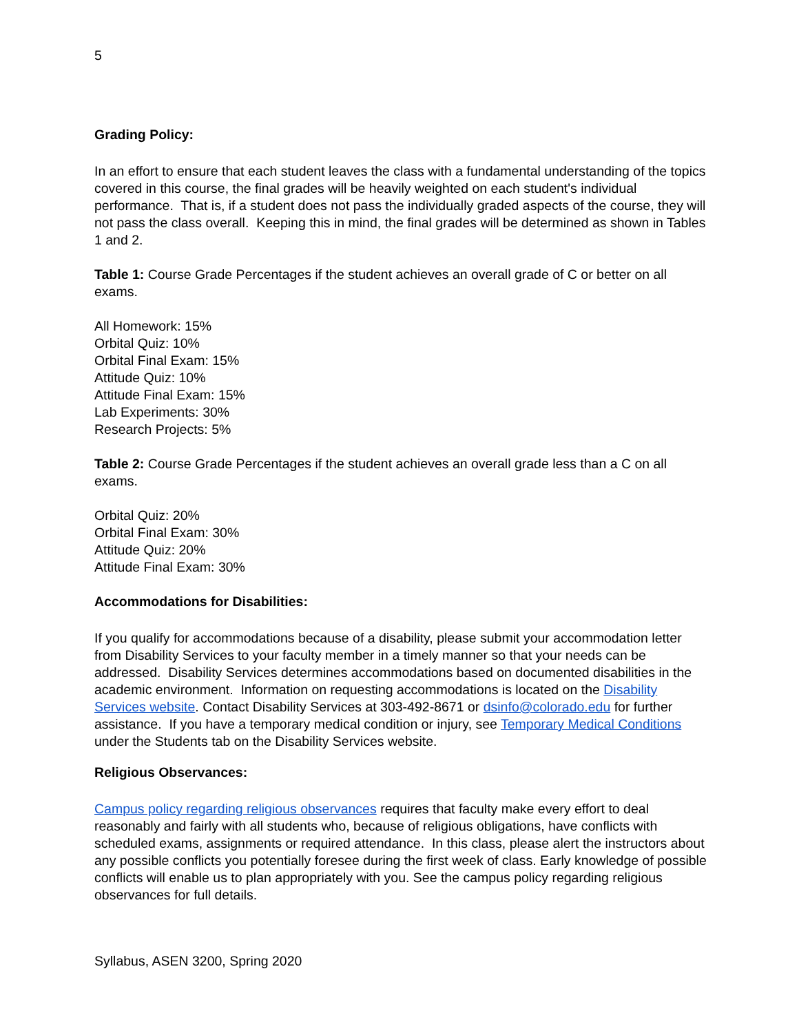5
Grading Policy:
In an effort to ensure that each student leaves the class with a fundamental understanding of the topics covered in this course, the final grades will be heavily weighted on each student's individual performance. That is, if a student does not pass the individually graded aspects of the course, they will not pass the class overall. Keeping this in mind, the final grades will be determined as shown in Tables 1 and 2.
Table 1: Course Grade Percentages if the student achieves an overall grade of C or better on all exams.
All Homework: 15%
Orbital Quiz: 10%
Orbital Final Exam: 15%
Attitude Quiz: 10%
Attitude Final Exam: 15%
Lab Experiments: 30%
Research Projects: 5%
Table 2: Course Grade Percentages if the student achieves an overall grade less than a C on all exams.
Orbital Quiz: 20%
Orbital Final Exam: 30%
Attitude Quiz: 20%
Attitude Final Exam: 30%
Accommodations for Disabilities:
If you qualify for accommodations because of a disability, please submit your accommodation letter from Disability Services to your faculty member in a timely manner so that your needs can be addressed. Disability Services determines accommodations based on documented disabilities in the academic environment. Information on requesting accommodations is located on the Disability Services website. Contact Disability Services at 303-492-8671 or dsinfo@colorado.edu for further assistance. If you have a temporary medical condition or injury, see Temporary Medical Conditions under the Students tab on the Disability Services website.
Religious Observances:
Campus policy regarding religious observances requires that faculty make every effort to deal reasonably and fairly with all students who, because of religious obligations, have conflicts with scheduled exams, assignments or required attendance. In this class, please alert the instructors about any possible conflicts you potentially foresee during the first week of class. Early knowledge of possible conflicts will enable us to plan appropriately with you. See the campus policy regarding religious observances for full details.
Syllabus, ASEN 3200, Spring 2020